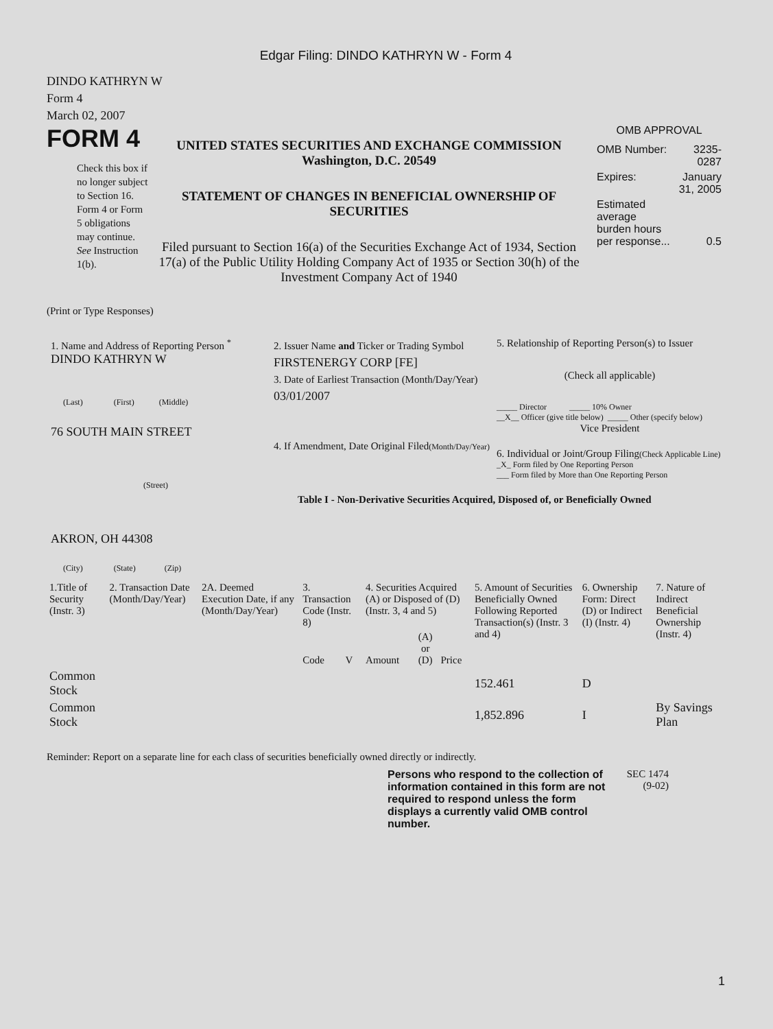Edgar Filing: DINDO KATHRYN W - Form 4
DINDO KATHRYN W
Form 4
March 02, 2007
FORM 4
Check this box if no longer subject to Section 16. Form 4 or Form 5 obligations may continue. See Instruction 1(b).
UNITED STATES SECURITIES AND EXCHANGE COMMISSION
Washington, D.C. 20549
STATEMENT OF CHANGES IN BENEFICIAL OWNERSHIP OF SECURITIES
Filed pursuant to Section 16(a) of the Securities Exchange Act of 1934, Section 17(a) of the Public Utility Holding Company Act of 1935 or Section 30(h) of the Investment Company Act of 1940
OMB APPROVAL
| OMB Number: | 3235-0287 |
| Expires: | January 31, 2005 |
| Estimated average burden hours per response... | 0.5 |
(Print or Type Responses)
1. Name and Address of Reporting Person <sup>*</sup>
DINDO KATHRYN W
(Last) (First) (Middle)
76 SOUTH MAIN STREET
(Street)
AKRON, OH 44308
(City) (State) (Zip)
2. Issuer Name and Ticker or Trading Symbol
FIRSTENERGY CORP [FE]
3. Date of Earliest Transaction (Month/Day/Year)
03/01/2007
4. If Amendment, Date Original Filed(Month/Day/Year)
5. Relationship of Reporting Person(s) to Issuer
(Check all applicable)
_____ Director _____ 10% Owner
__X__ Officer (give title below) _____ Other (specify below)
Vice President
6. Individual or Joint/Group Filing(Check Applicable Line)
_X_ Form filed by One Reporting Person
___ Form filed by More than One Reporting Person
Table I - Non-Derivative Securities Acquired, Disposed of, or Beneficially Owned
| 1.Title of Security (Instr. 3) | 2. Transaction Date (Month/Day/Year) | 2A. Deemed Execution Date, if any (Month/Day/Year) | 3. Transaction Code (Instr. 8) | | 4. Securities Acquired (A) or Disposed of (D) (Instr. 3, 4 and 5) | | | 5. Amount of Securities Beneficially Owned Following Reported Transaction(s) (Instr. 3 and 4) | 6. Ownership Form: Direct (D) or Indirect (I) (Instr. 4) | 7. Nature of Indirect Beneficial Ownership (Instr. 4) |
| | | | Code | V | Amount | (A) or (D) | Price | | | |
| Common Stock | | | | | | | | 152.461 | D | |
| Common Stock | | | | | | | | 1,852.896 | I | By Savings Plan |
Reminder: Report on a separate line for each class of securities beneficially owned directly or indirectly.
Persons who respond to the collection of information contained in this form are not required to respond unless the form displays a currently valid OMB control number.
SEC 1474
(9-02)
1